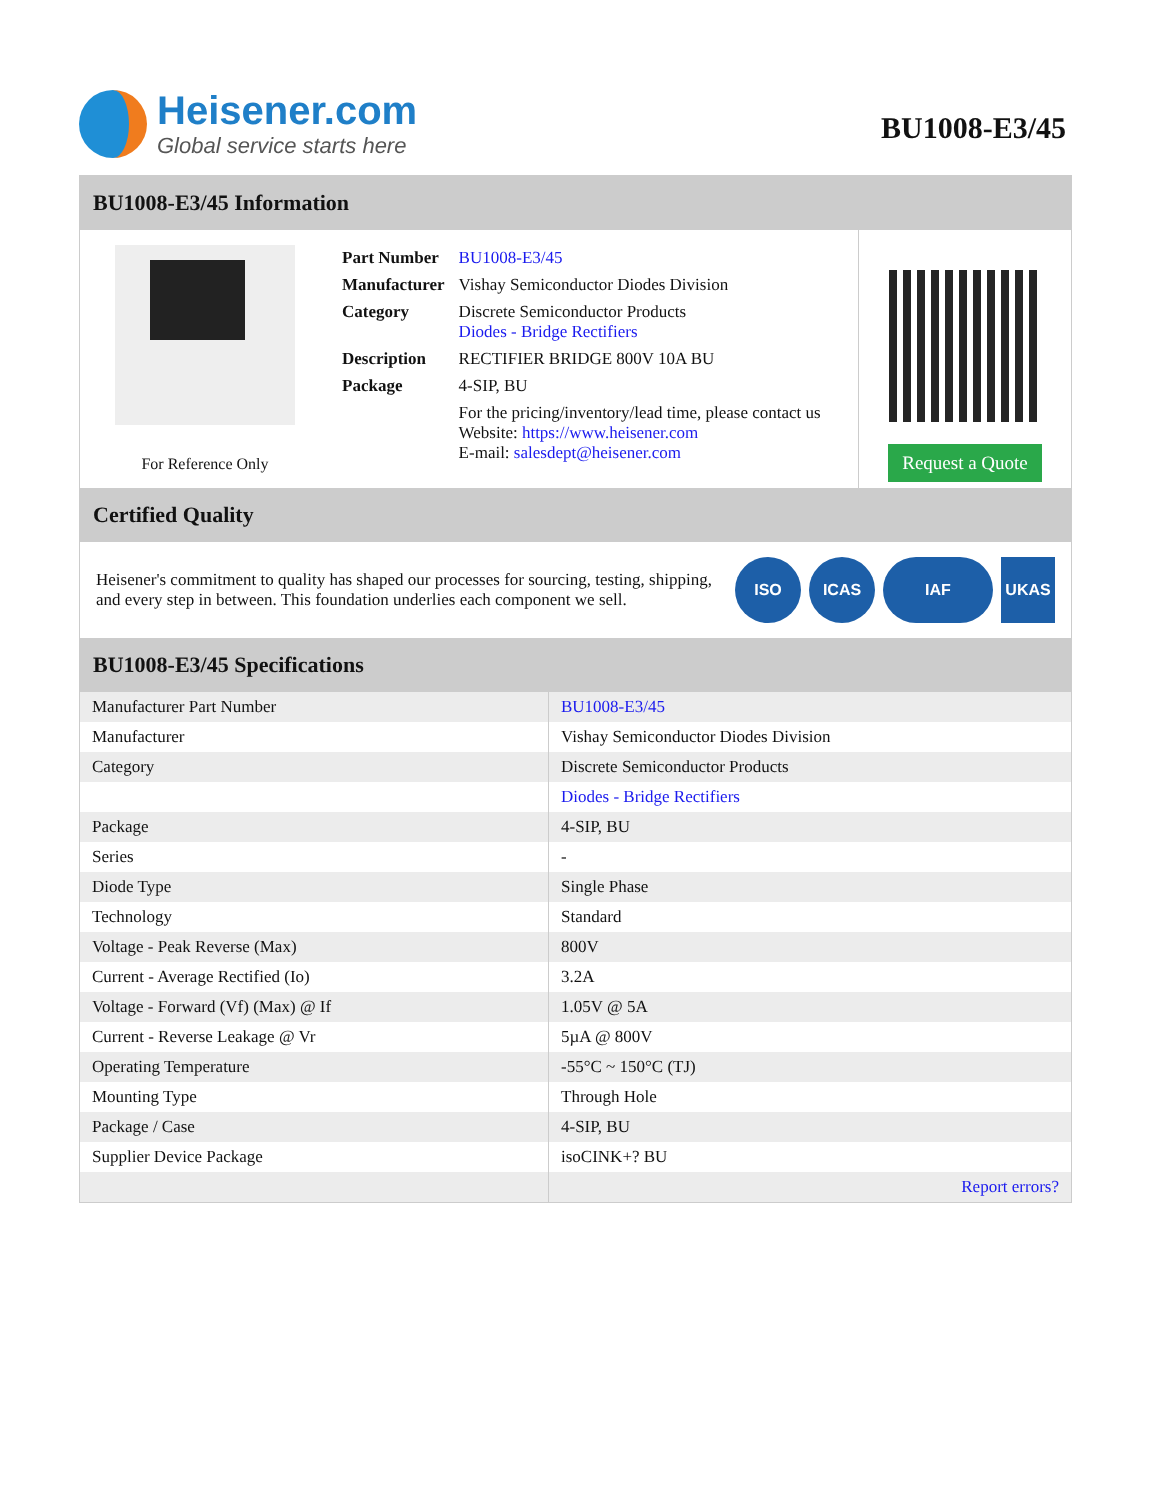Heisener.com
Global service starts here
BU1008-E3/45
BU1008-E3/45 Information
For Reference Only
| Part Number | BU1008-E3/45 |
| Manufacturer | Vishay Semiconductor Diodes Division |
| Category | Discrete Semiconductor Products Diodes - Bridge Rectifiers |
| Description | RECTIFIER BRIDGE 800V 10A BU |
| Package | 4-SIP, BU |
| | For the pricing/inventory/lead time, please contact us Website: https://www.heisener.com E-mail: salesdept@heisener.com |
Request a Quote
Certified Quality
Heisener's commitment to quality has shaped our processes for sourcing, testing, shipping, and every step in between. This foundation underlies each component we sell.
ISO ICAS IAF UKAS
BU1008-E3/45 Specifications
| Manufacturer Part Number | BU1008-E3/45 |
| Manufacturer | Vishay Semiconductor Diodes Division |
| Category | Discrete Semiconductor Products |
| | Diodes - Bridge Rectifiers |
| Package | 4-SIP, BU |
| Series | - |
| Diode Type | Single Phase |
| Technology | Standard |
| Voltage - Peak Reverse (Max) | 800V |
| Current - Average Rectified (Io) | 3.2A |
| Voltage - Forward (Vf) (Max) @ If | 1.05V @ 5A |
| Current - Reverse Leakage @ Vr | 5µA @ 800V |
| Operating Temperature | -55°C ~ 150°C (TJ) |
| Mounting Type | Through Hole |
| Package / Case | 4-SIP, BU |
| Supplier Device Package | isoCINK+? BU |
| | Report errors? |